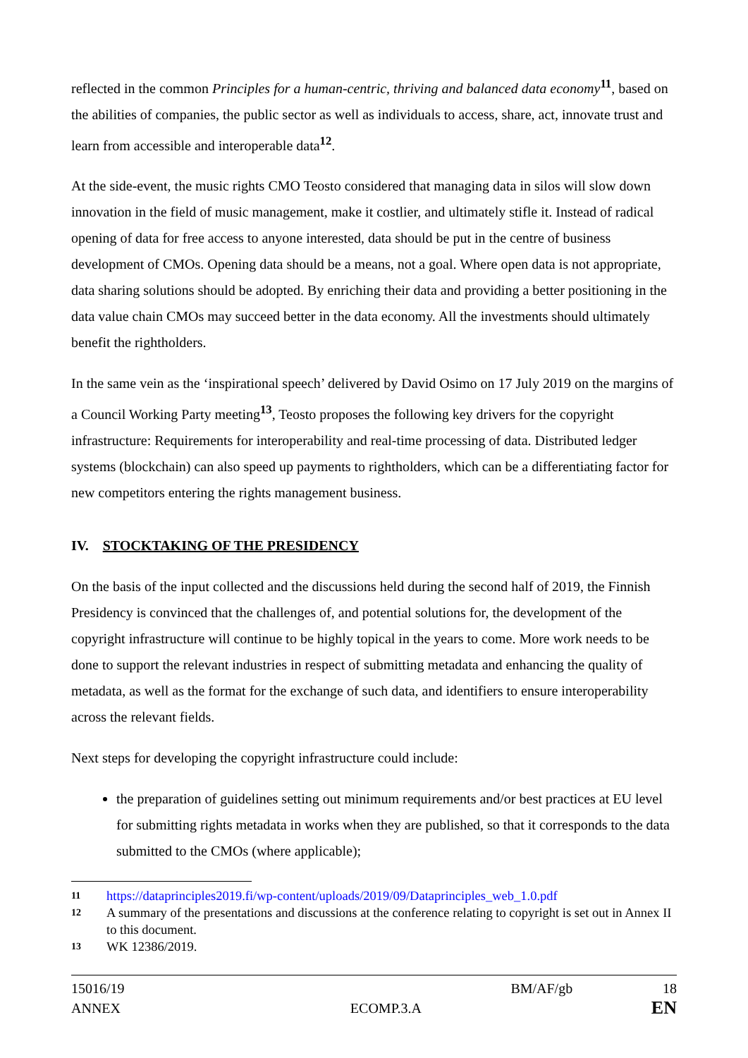reflected in the common Principles for a human-centric, thriving and balanced data economy<sup>11</sup>, based on the abilities of companies, the public sector as well as individuals to access, share, act, innovate trust and learn from accessible and interoperable data<sup>12</sup>.
At the side-event, the music rights CMO Teosto considered that managing data in silos will slow down innovation in the field of music management, make it costlier, and ultimately stifle it. Instead of radical opening of data for free access to anyone interested, data should be put in the centre of business development of CMOs. Opening data should be a means, not a goal. Where open data is not appropriate, data sharing solutions should be adopted. By enriching their data and providing a better positioning in the data value chain CMOs may succeed better in the data economy. All the investments should ultimately benefit the rightholders.
In the same vein as the ‘inspirational speech’ delivered by David Osimo on 17 July 2019 on the margins of a Council Working Party meeting<sup>13</sup>, Teosto proposes the following key drivers for the copyright infrastructure: Requirements for interoperability and real-time processing of data. Distributed ledger systems (blockchain) can also speed up payments to rightholders, which can be a differentiating factor for new competitors entering the rights management business.
IV. STOCKTAKING OF THE PRESIDENCY
On the basis of the input collected and the discussions held during the second half of 2019, the Finnish Presidency is convinced that the challenges of, and potential solutions for, the development of the copyright infrastructure will continue to be highly topical in the years to come. More work needs to be done to support the relevant industries in respect of submitting metadata and enhancing the quality of metadata, as well as the format for the exchange of such data, and identifiers to ensure interoperability across the relevant fields.
Next steps for developing the copyright infrastructure could include:
the preparation of guidelines setting out minimum requirements and/or best practices at EU level for submitting rights metadata in works when they are published, so that it corresponds to the data submitted to the CMOs (where applicable);
11 https://dataprinciples2019.fi/wp-content/uploads/2019/09/Dataprinciples_web_1.0.pdf
12 A summary of the presentations and discussions at the conference relating to copyright is set out in Annex II to this document.
13 WK 12386/2019.
15016/19 BM/AF/gb 18
ANNEX ECOMP.3.A EN